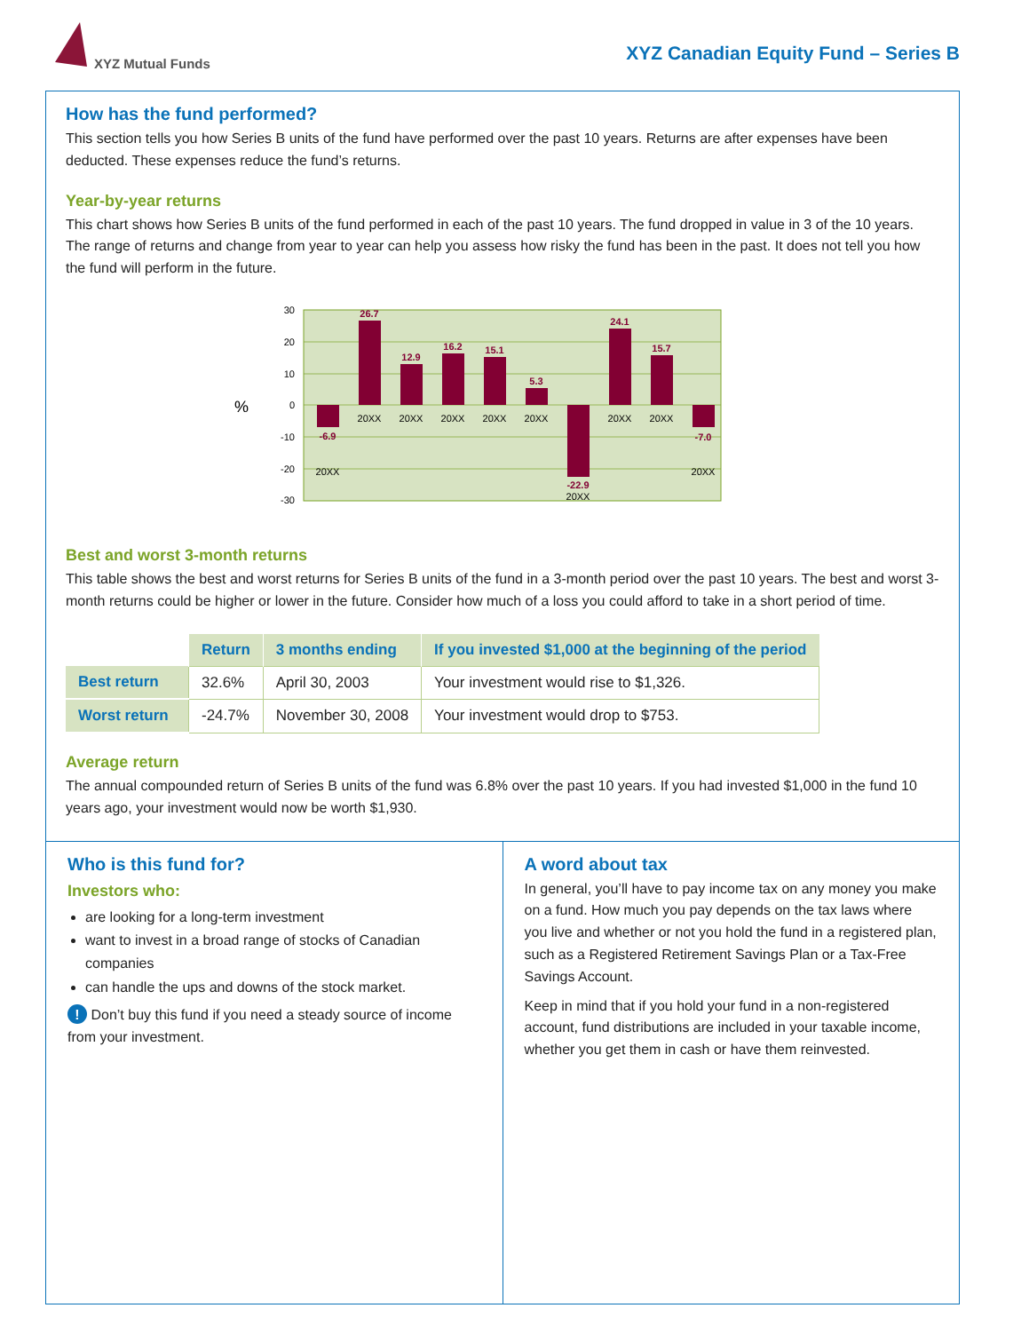XYZ Mutual Funds
XYZ Canadian Equity Fund – Series B
How has the fund performed?
This section tells you how Series B units of the fund have performed over the past 10 years. Returns are after expenses have been deducted. These expenses reduce the fund’s returns.
Year-by-year returns
This chart shows how Series B units of the fund performed in each of the past 10 years. The fund dropped in value in 3 of the 10 years. The range of returns and change from year to year can help you assess how risky the fund has been in the past. It does not tell you how the fund will perform in the future.
30
20
10
0
-10
-20
-30
%
-6.9
26.7
12.9
16.2
15.1
5.3
-22.9
24.1
15.7
-7.0
20XX
20XX
20XX
20XX
20XX
20XX
20XX
20XX
20XX
20XX
Best and worst 3-month returns
This table shows the best and worst returns for Series B units of the fund in a 3-month period over the past 10 years. The best and worst 3-month returns could be higher or lower in the future. Consider how much of a loss you could afford to take in a short period of time.
| | Return | 3 months ending | If you invested $1,000 at the beginning of the period |
| Best return | 32.6% | April 30, 2003 | Your investment would rise to $1,326. |
| Worst return | -24.7% | November 30, 2008 | Your investment would drop to $753. |
Average return
The annual compounded return of Series B units of the fund was 6.8% over the past 10 years. If you had invested $1,000 in the fund 10 years ago, your investment would now be worth $1,930.
Who is this fund for?
Investors who:
are looking for a long-term investment
want to invest in a broad range of stocks of Canadian companies
can handle the ups and downs of the stock market.
! Don’t buy this fund if you need a steady source of income from your investment.
A word about tax
In general, you’ll have to pay income tax on any money you make on a fund. How much you pay depends on the tax laws where you live and whether or not you hold the fund in a registered plan, such as a Registered Retirement Savings Plan or a Tax-Free Savings Account.
Keep in mind that if you hold your fund in a non-registered account, fund distributions are included in your taxable income, whether you get them in cash or have them reinvested.